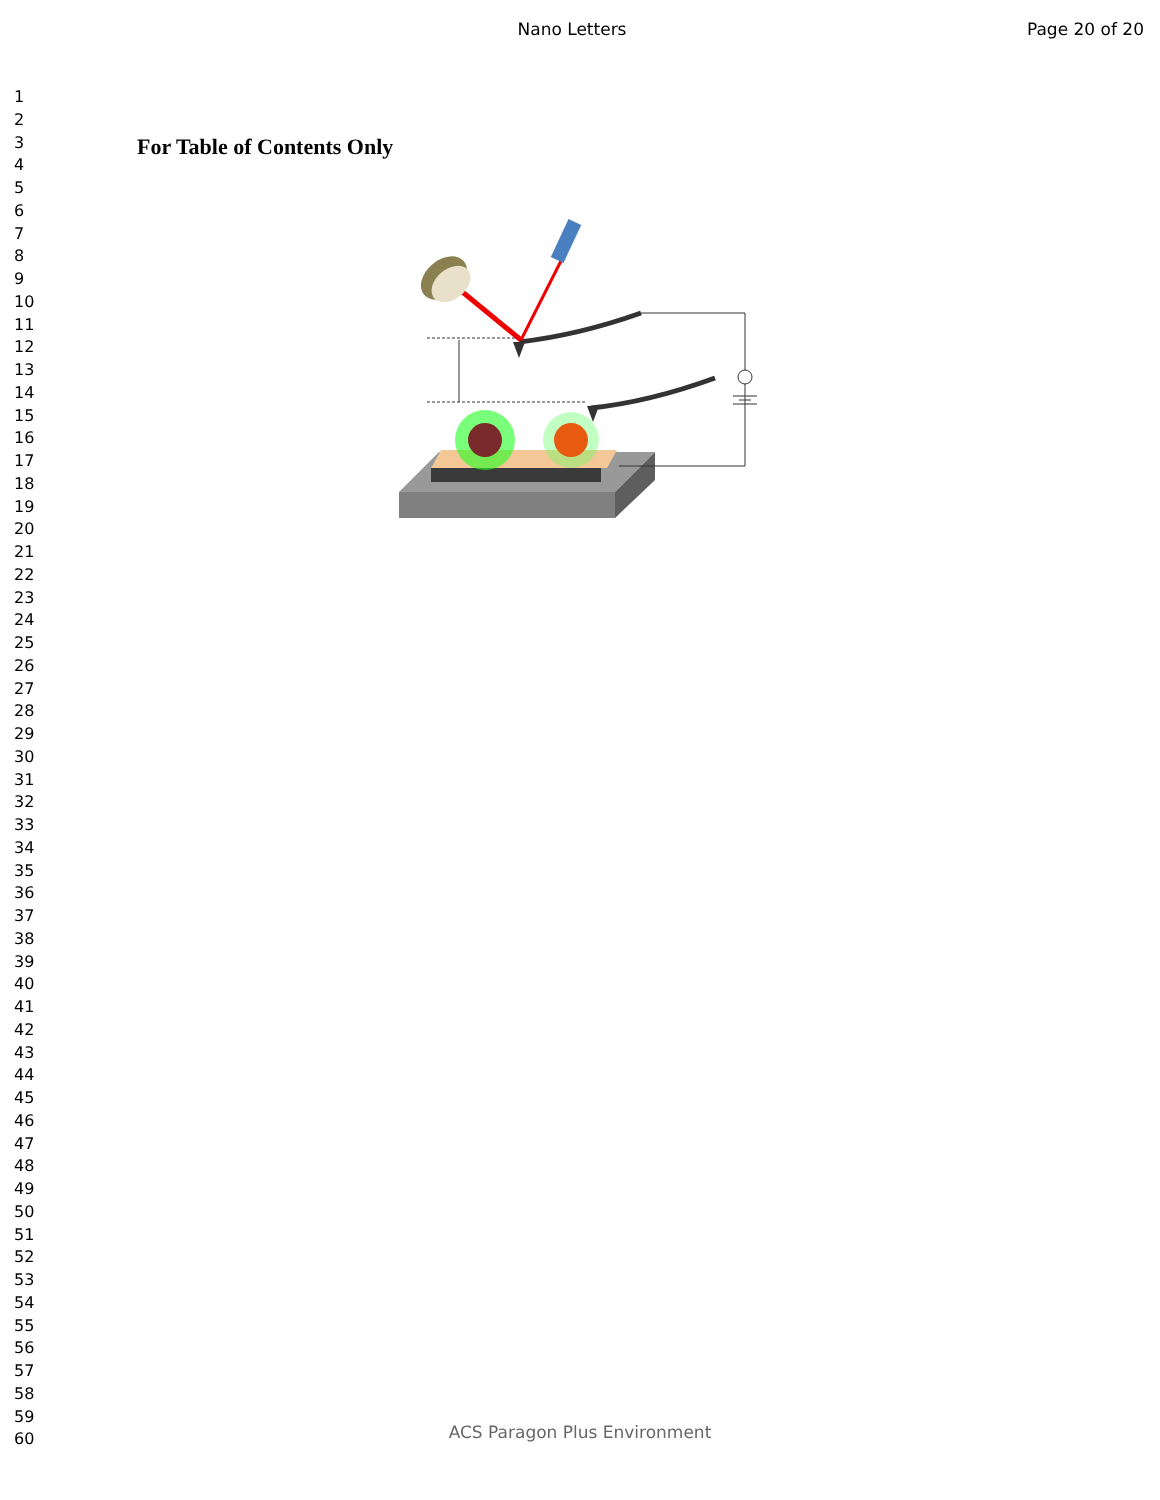Nano Letters
Page 20 of 20
1
2
3
4
5
6
7
8
9
10
11
12
13
14
15
16
17
18
19
20
21
22
23
24
25
26
27
28
29
30
31
32
33
34
35
36
37
38
39
40
41
42
43
44
45
46
47
48
49
50
51
52
53
54
55
56
57
58
59
60
For Table of Contents Only
ACS Paragon Plus Environment